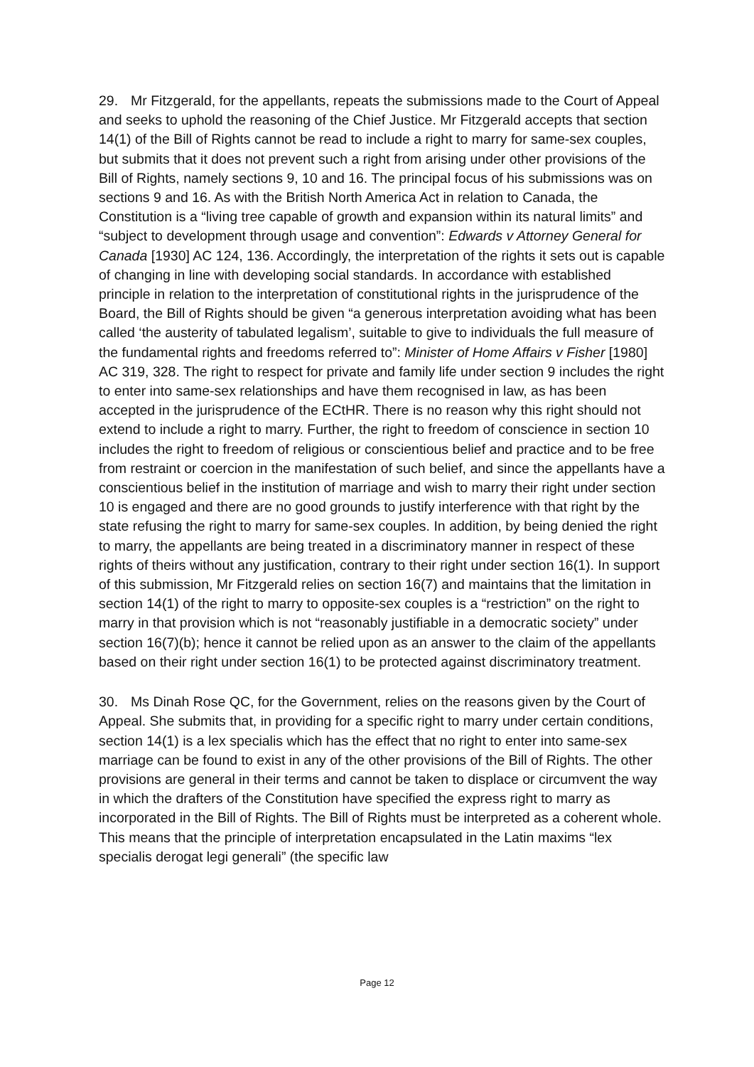29. Mr Fitzgerald, for the appellants, repeats the submissions made to the Court of Appeal and seeks to uphold the reasoning of the Chief Justice. Mr Fitzgerald accepts that section 14(1) of the Bill of Rights cannot be read to include a right to marry for same-sex couples, but submits that it does not prevent such a right from arising under other provisions of the Bill of Rights, namely sections 9, 10 and 16. The principal focus of his submissions was on sections 9 and 16. As with the British North America Act in relation to Canada, the Constitution is a “living tree capable of growth and expansion within its natural limits” and “subject to development through usage and convention”: Edwards v Attorney General for Canada [1930] AC 124, 136. Accordingly, the interpretation of the rights it sets out is capable of changing in line with developing social standards. In accordance with established principle in relation to the interpretation of constitutional rights in the jurisprudence of the Board, the Bill of Rights should be given “a generous interpretation avoiding what has been called ‘the austerity of tabulated legalism’, suitable to give to individuals the full measure of the fundamental rights and freedoms referred to”: Minister of Home Affairs v Fisher [1980] AC 319, 328. The right to respect for private and family life under section 9 includes the right to enter into same-sex relationships and have them recognised in law, as has been accepted in the jurisprudence of the ECtHR. There is no reason why this right should not extend to include a right to marry. Further, the right to freedom of conscience in section 10 includes the right to freedom of religious or conscientious belief and practice and to be free from restraint or coercion in the manifestation of such belief, and since the appellants have a conscientious belief in the institution of marriage and wish to marry their right under section 10 is engaged and there are no good grounds to justify interference with that right by the state refusing the right to marry for same-sex couples. In addition, by being denied the right to marry, the appellants are being treated in a discriminatory manner in respect of these rights of theirs without any justification, contrary to their right under section 16(1). In support of this submission, Mr Fitzgerald relies on section 16(7) and maintains that the limitation in section 14(1) of the right to marry to opposite-sex couples is a “restriction” on the right to marry in that provision which is not “reasonably justifiable in a democratic society” under section 16(7)(b); hence it cannot be relied upon as an answer to the claim of the appellants based on their right under section 16(1) to be protected against discriminatory treatment.
30. Ms Dinah Rose QC, for the Government, relies on the reasons given by the Court of Appeal. She submits that, in providing for a specific right to marry under certain conditions, section 14(1) is a lex specialis which has the effect that no right to enter into same-sex marriage can be found to exist in any of the other provisions of the Bill of Rights. The other provisions are general in their terms and cannot be taken to displace or circumvent the way in which the drafters of the Constitution have specified the express right to marry as incorporated in the Bill of Rights. The Bill of Rights must be interpreted as a coherent whole. This means that the principle of interpretation encapsulated in the Latin maxims “lex specialis derogat legi generali” (the specific law
Page 12